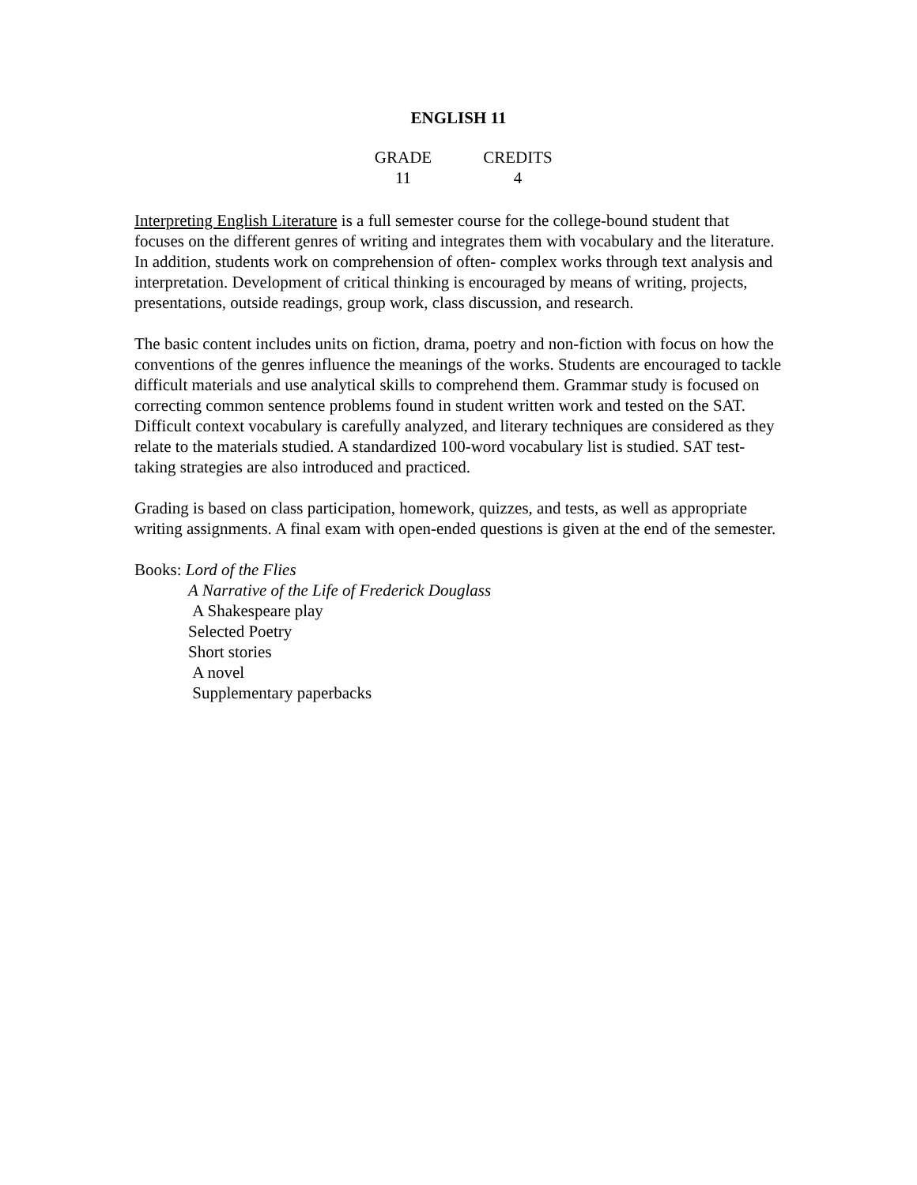ENGLISH 11
| GRADE | CREDITS |
| --- | --- |
| 11 | 4 |
Interpreting English Literature is a full semester course for the college-bound student that focuses on the different genres of writing and integrates them with vocabulary and the literature. In addition, students work on comprehension of often- complex works through text analysis and interpretation. Development of critical thinking is encouraged by means of writing, projects, presentations, outside readings, group work, class discussion, and research.
The basic content includes units on fiction, drama, poetry and non-fiction with focus on how the conventions of the genres influence the meanings of the works. Students are encouraged to tackle difficult materials and use analytical skills to comprehend them. Grammar study is focused on correcting common sentence problems found in student written work and tested on the SAT. Difficult context vocabulary is carefully analyzed, and literary techniques are considered as they relate to the materials studied. A standardized 100-word vocabulary list is studied. SAT test-taking strategies are also introduced and practiced.
Grading is based on class participation, homework, quizzes, and tests, as well as appropriate writing assignments. A final exam with open-ended questions is given at the end of the semester.
Books: Lord of the Flies
A Narrative of the Life of Frederick Douglass
A Shakespeare play
Selected Poetry
Short stories
A novel
Supplementary paperbacks